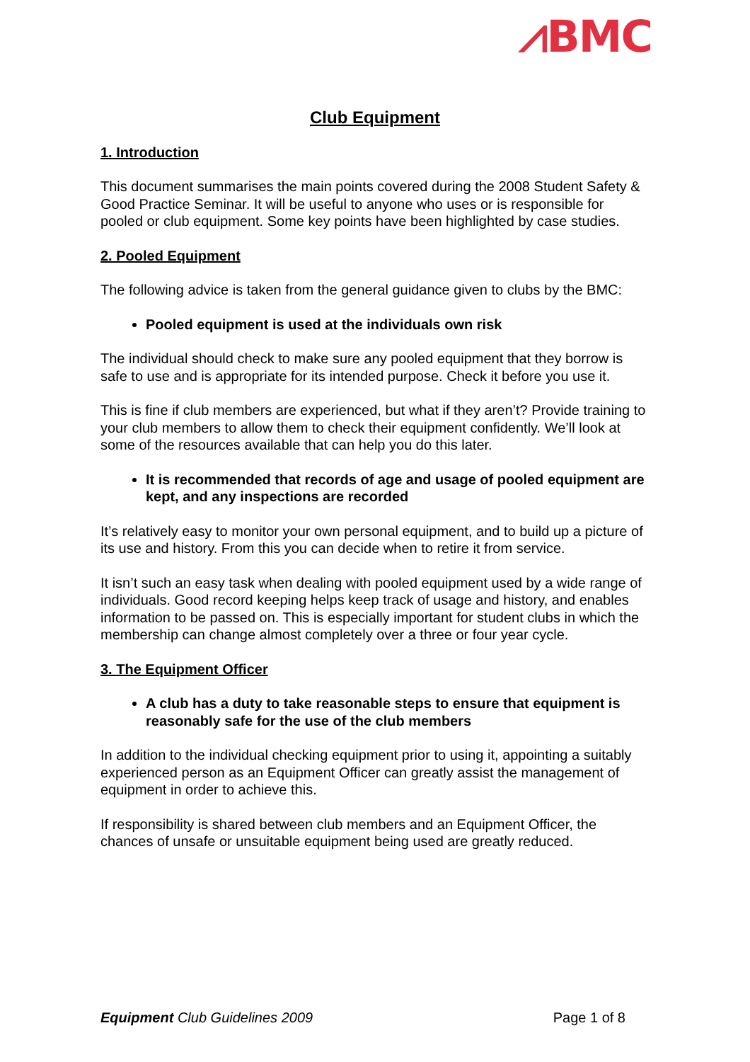⩘BMC
Club Equipment
1. Introduction
This document summarises the main points covered during the 2008 Student Safety & Good Practice Seminar. It will be useful to anyone who uses or is responsible for pooled or club equipment. Some key points have been highlighted by case studies.
2. Pooled Equipment
The following advice is taken from the general guidance given to clubs by the BMC:
Pooled equipment is used at the individuals own risk
The individual should check to make sure any pooled equipment that they borrow is safe to use and is appropriate for its intended purpose. Check it before you use it.
This is fine if club members are experienced, but what if they aren’t? Provide training to your club members to allow them to check their equipment confidently. We’ll look at some of the resources available that can help you do this later.
It is recommended that records of age and usage of pooled equipment are kept, and any inspections are recorded
It’s relatively easy to monitor your own personal equipment, and to build up a picture of its use and history. From this you can decide when to retire it from service.
It isn’t such an easy task when dealing with pooled equipment used by a wide range of individuals. Good record keeping helps keep track of usage and history, and enables information to be passed on. This is especially important for student clubs in which the membership can change almost completely over a three or four year cycle.
3. The Equipment Officer
A club has a duty to take reasonable steps to ensure that equipment is reasonably safe for the use of the club members
In addition to the individual checking equipment prior to using it, appointing a suitably experienced person as an Equipment Officer can greatly assist the management of equipment in order to achieve this.
If responsibility is shared between club members and an Equipment Officer, the chances of unsafe or unsuitable equipment being used are greatly reduced.
Equipment Club Guidelines 2009 Page 1 of 8